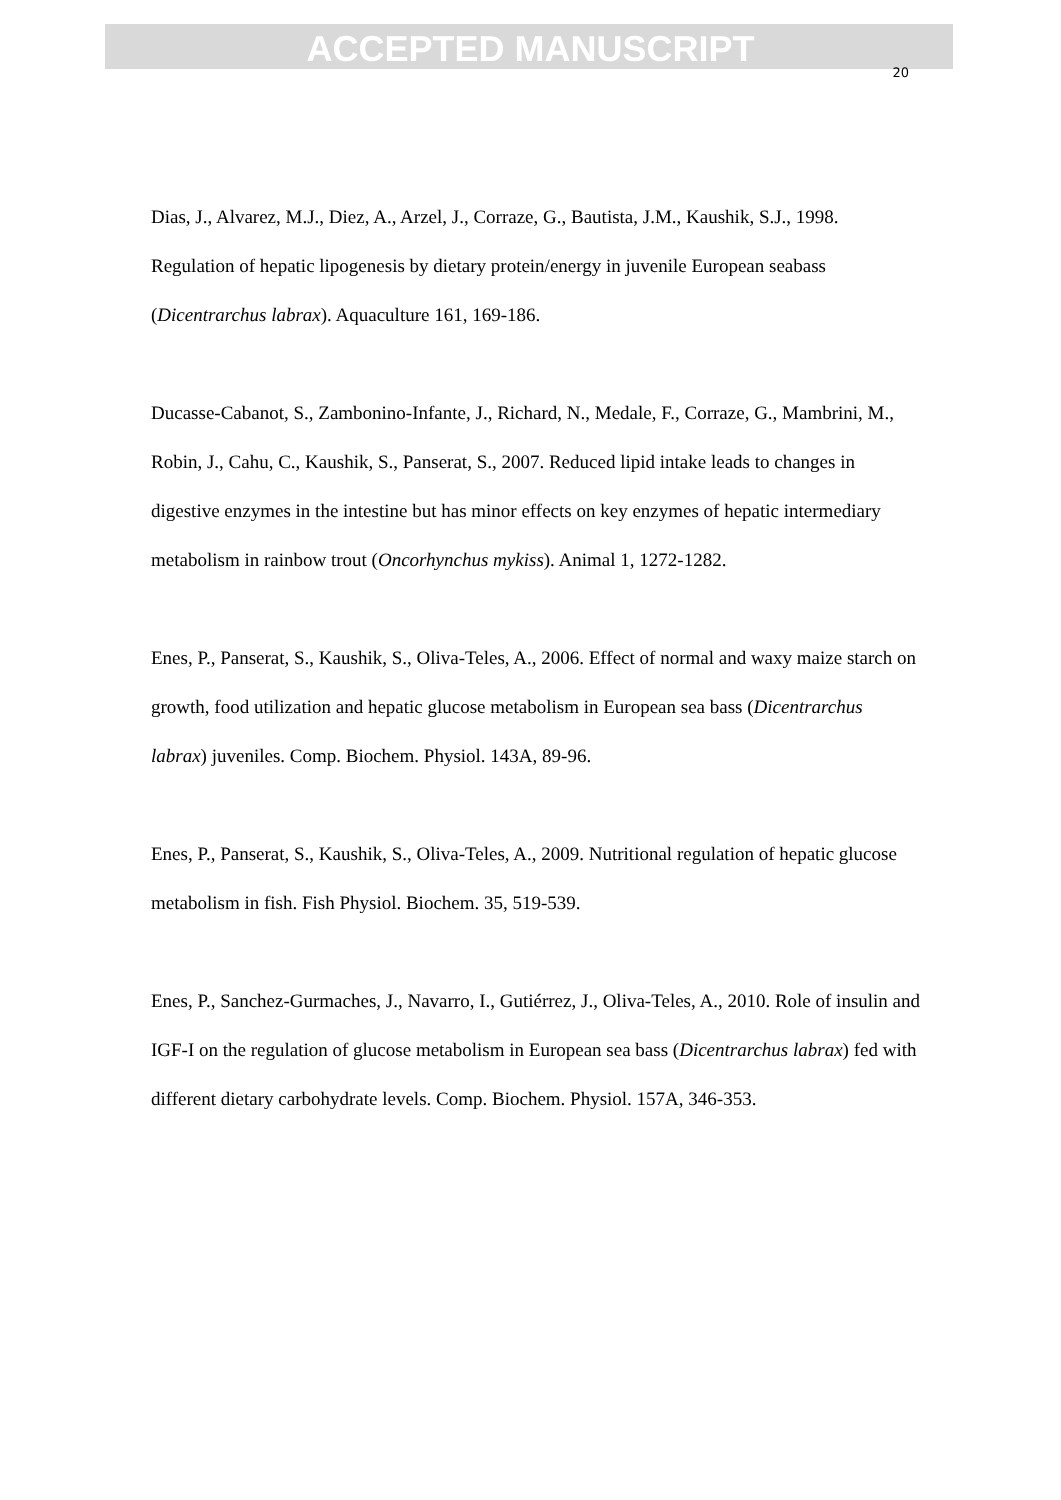ACCEPTED MANUSCRIPT
20
Dias, J., Alvarez, M.J., Diez, A., Arzel, J., Corraze, G., Bautista, J.M., Kaushik, S.J., 1998. Regulation of hepatic lipogenesis by dietary protein/energy in juvenile European seabass (Dicentrarchus labrax). Aquaculture 161, 169-186.
Ducasse-Cabanot, S., Zambonino-Infante, J., Richard, N., Medale, F., Corraze, G., Mambrini, M., Robin, J., Cahu, C., Kaushik, S., Panserat, S., 2007. Reduced lipid intake leads to changes in digestive enzymes in the intestine but has minor effects on key enzymes of hepatic intermediary metabolism in rainbow trout (Oncorhynchus mykiss). Animal 1, 1272-1282.
Enes, P., Panserat, S., Kaushik, S., Oliva-Teles, A., 2006. Effect of normal and waxy maize starch on growth, food utilization and hepatic glucose metabolism in European sea bass (Dicentrarchus labrax) juveniles. Comp. Biochem. Physiol. 143A, 89-96.
Enes, P., Panserat, S., Kaushik, S., Oliva-Teles, A., 2009. Nutritional regulation of hepatic glucose metabolism in fish. Fish Physiol. Biochem. 35, 519-539.
Enes, P., Sanchez-Gurmaches, J., Navarro, I., Gutiérrez, J., Oliva-Teles, A., 2010. Role of insulin and IGF-I on the regulation of glucose metabolism in European sea bass (Dicentrarchus labrax) fed with different dietary carbohydrate levels. Comp. Biochem. Physiol. 157A, 346-353.